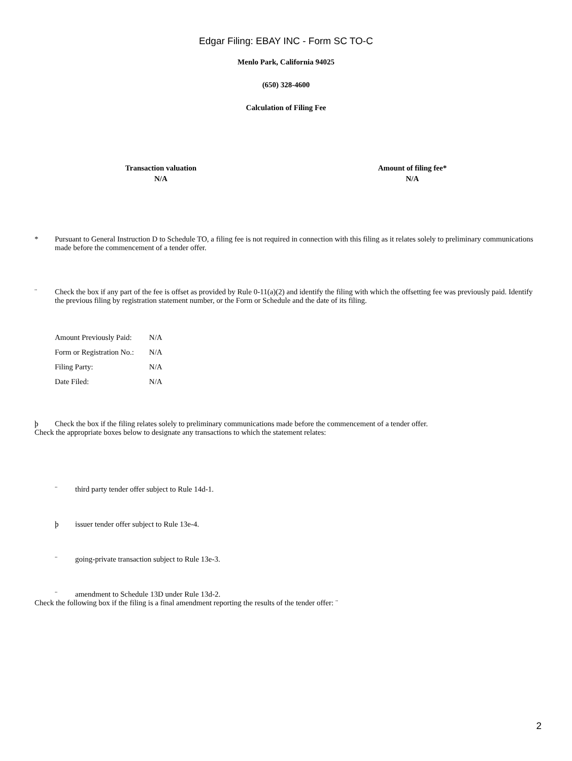Edgar Filing: EBAY INC - Form SC TO-C
Menlo Park, California 94025
(650) 328-4600
Calculation of Filing Fee
Transaction valuation
N/A
Amount of filing fee*
N/A
* Pursuant to General Instruction D to Schedule TO, a filing fee is not required in connection with this filing as it relates solely to preliminary communications made before the commencement of a tender offer.
¨ Check the box if any part of the fee is offset as provided by Rule 0-11(a)(2) and identify the filing with which the offsetting fee was previously paid. Identify the previous filing by registration statement number, or the Form or Schedule and the date of its filing.
| Amount Previously Paid: | N/A |
| Form or Registration No.: | N/A |
| Filing Party: | N/A |
| Date Filed: | N/A |
þ Check the box if the filing relates solely to preliminary communications made before the commencement of a tender offer.
Check the appropriate boxes below to designate any transactions to which the statement relates:
¨ third party tender offer subject to Rule 14d-1.
þ issuer tender offer subject to Rule 13e-4.
¨ going-private transaction subject to Rule 13e-3.
¨ amendment to Schedule 13D under Rule 13d-2.
Check the following box if the filing is a final amendment reporting the results of the tender offer: ¨
2